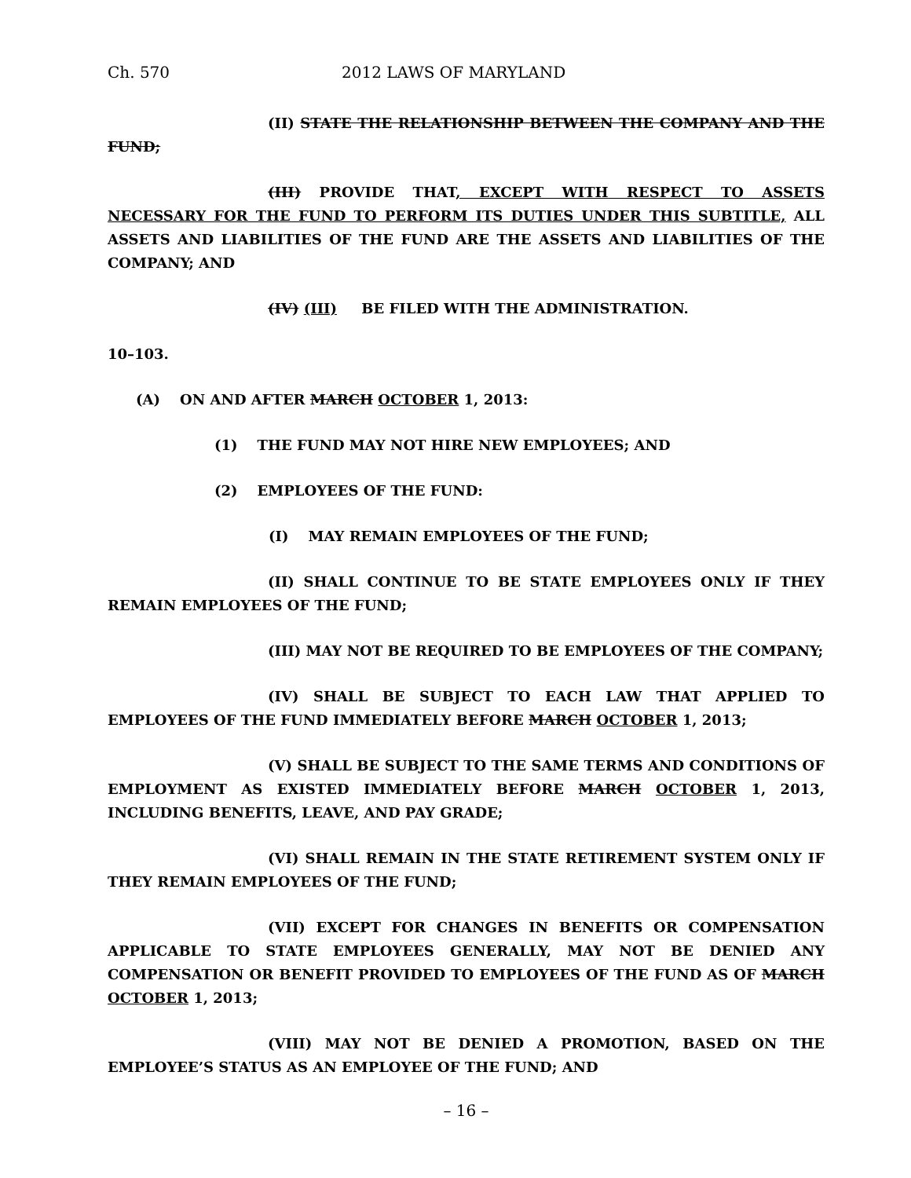Ch. 570 2012 LAWS OF MARYLAND
(II) STATE THE RELATIONSHIP BETWEEN THE COMPANY AND THE FUND;
(III) PROVIDE THAT, EXCEPT WITH RESPECT TO ASSETS NECESSARY FOR THE FUND TO PERFORM ITS DUTIES UNDER THIS SUBTITLE, ALL ASSETS AND LIABILITIES OF THE FUND ARE THE ASSETS AND LIABILITIES OF THE COMPANY; AND
(IV) (III) BE FILED WITH THE ADMINISTRATION.
10–103.
(A) ON AND AFTER MARCH OCTOBER 1, 2013:
(1) THE FUND MAY NOT HIRE NEW EMPLOYEES; AND
(2) EMPLOYEES OF THE FUND:
(I) MAY REMAIN EMPLOYEES OF THE FUND;
(II) SHALL CONTINUE TO BE STATE EMPLOYEES ONLY IF THEY REMAIN EMPLOYEES OF THE FUND;
(III) MAY NOT BE REQUIRED TO BE EMPLOYEES OF THE COMPANY;
(IV) SHALL BE SUBJECT TO EACH LAW THAT APPLIED TO EMPLOYEES OF THE FUND IMMEDIATELY BEFORE MARCH OCTOBER 1, 2013;
(V) SHALL BE SUBJECT TO THE SAME TERMS AND CONDITIONS OF EMPLOYMENT AS EXISTED IMMEDIATELY BEFORE MARCH OCTOBER 1, 2013, INCLUDING BENEFITS, LEAVE, AND PAY GRADE;
(VI) SHALL REMAIN IN THE STATE RETIREMENT SYSTEM ONLY IF THEY REMAIN EMPLOYEES OF THE FUND;
(VII) EXCEPT FOR CHANGES IN BENEFITS OR COMPENSATION APPLICABLE TO STATE EMPLOYEES GENERALLY, MAY NOT BE DENIED ANY COMPENSATION OR BENEFIT PROVIDED TO EMPLOYEES OF THE FUND AS OF MARCH OCTOBER 1, 2013;
(VIII) MAY NOT BE DENIED A PROMOTION, BASED ON THE EMPLOYEE’S STATUS AS AN EMPLOYEE OF THE FUND; AND
– 16 –